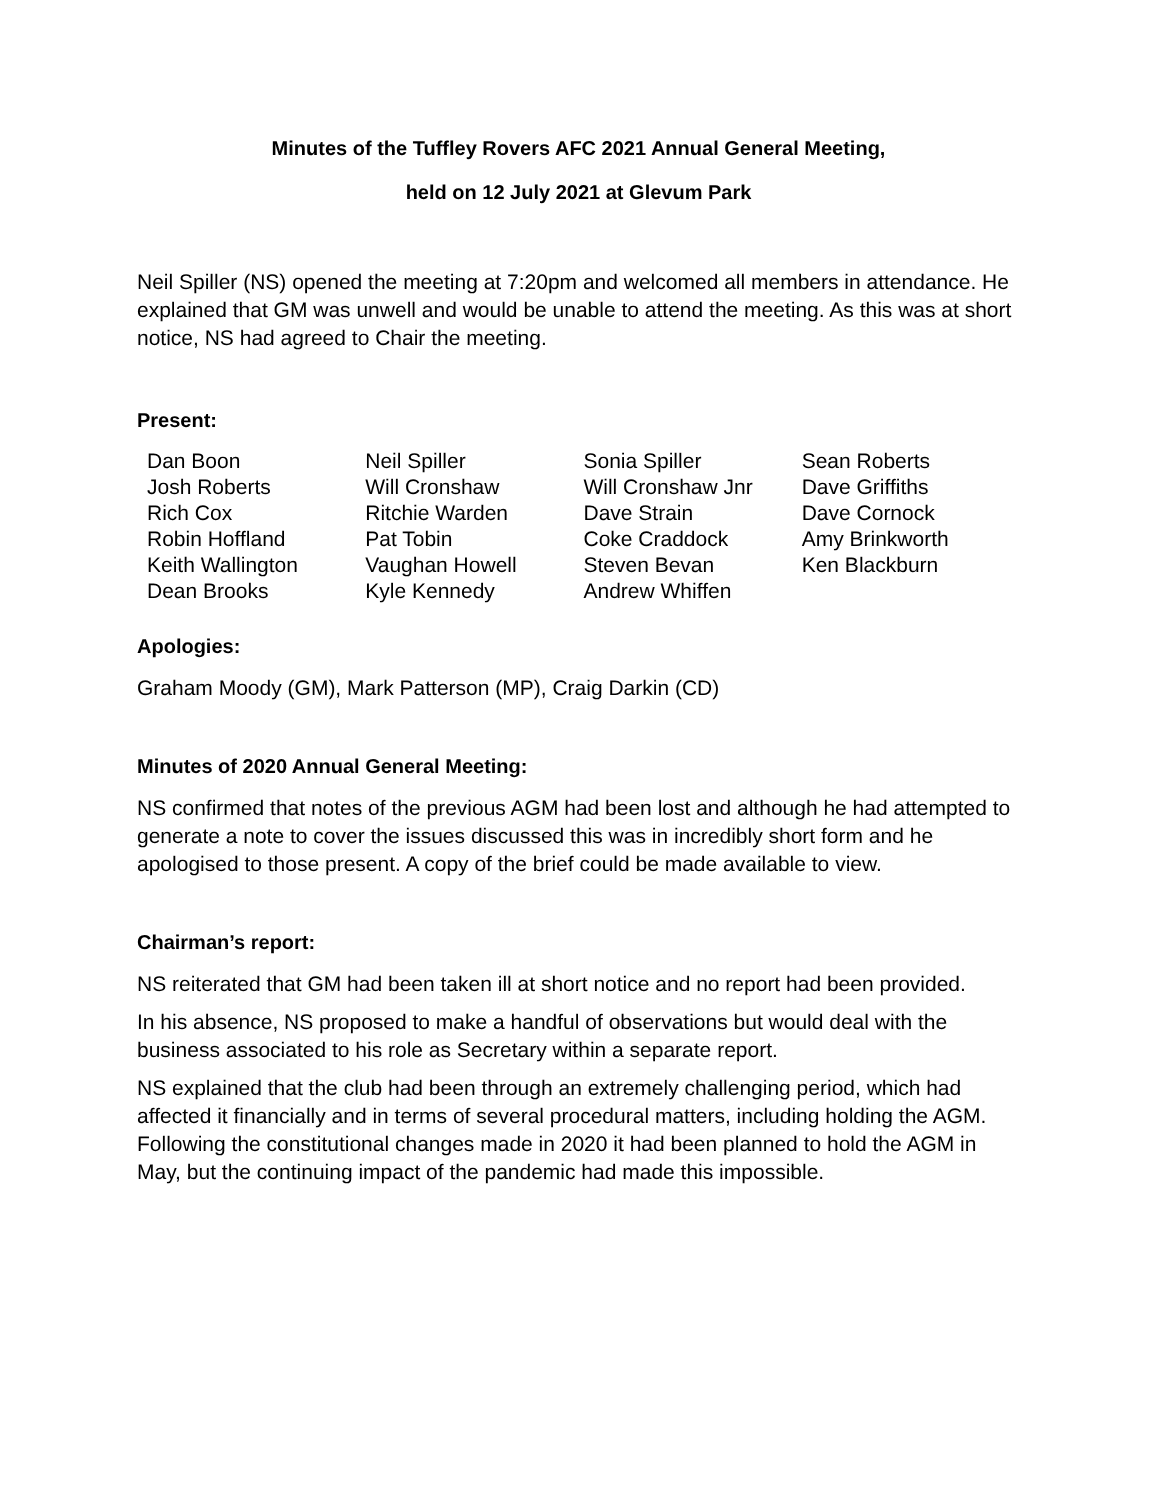Minutes of the Tuffley Rovers AFC 2021 Annual General Meeting,
held on 12 July 2021 at Glevum Park
Neil Spiller (NS) opened the meeting at 7:20pm and welcomed all members in attendance. He explained that GM was unwell and would be unable to attend the meeting. As this was at short notice, NS had agreed to Chair the meeting.
Present:
| Dan Boon | Neil Spiller | Sonia Spiller | Sean Roberts |
| Josh Roberts | Will Cronshaw | Will Cronshaw Jnr | Dave Griffiths |
| Rich Cox | Ritchie Warden | Dave Strain | Dave Cornock |
| Robin Hoffland | Pat Tobin | Coke Craddock | Amy Brinkworth |
| Keith Wallington | Vaughan Howell | Steven Bevan | Ken Blackburn |
| Dean Brooks | Kyle Kennedy | Andrew Whiffen | |
Apologies:
Graham Moody (GM), Mark Patterson (MP), Craig Darkin (CD)
Minutes of 2020 Annual General Meeting:
NS confirmed that notes of the previous AGM had been lost and although he had attempted to generate a note to cover the issues discussed this was in incredibly short form and he apologised to those present. A copy of the brief could be made available to view.
Chairman’s report:
NS reiterated that GM had been taken ill at short notice and no report had been provided.
In his absence, NS proposed to make a handful of observations but would deal with the business associated to his role as Secretary within a separate report.
NS explained that the club had been through an extremely challenging period, which had affected it financially and in terms of several procedural matters, including holding the AGM. Following the constitutional changes made in 2020 it had been planned to hold the AGM in May, but the continuing impact of the pandemic had made this impossible.